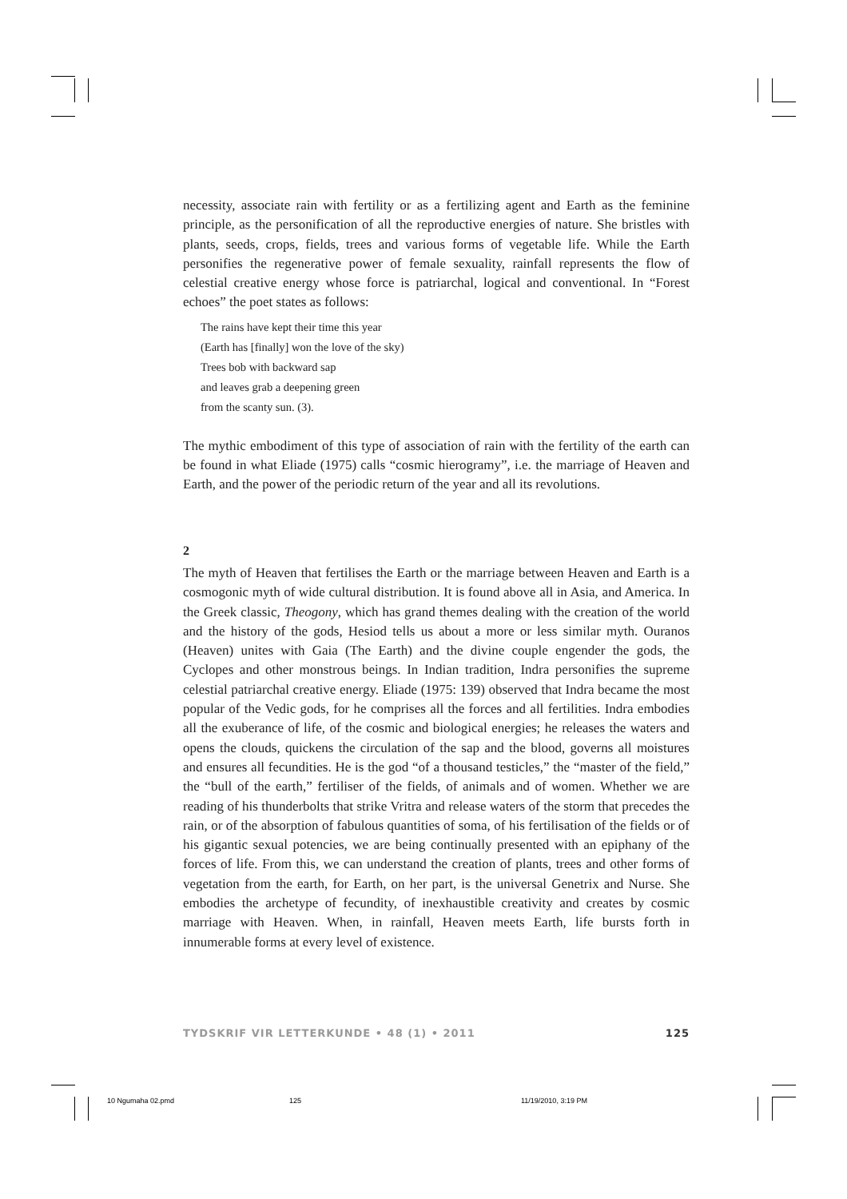necessity, associate rain with fertility or as a fertilizing agent and Earth as the feminine principle, as the personification of all the reproductive energies of nature. She bristles with plants, seeds, crops, fields, trees and various forms of vegetable life. While the Earth personifies the regenerative power of female sexuality, rainfall represents the flow of celestial creative energy whose force is patriarchal, logical and conventional. In “Forest echoes” the poet states as follows:
The rains have kept their time this year
(Earth has [finally] won the love of the sky)
Trees bob with backward sap
and leaves grab a deepening green
from the scanty sun. (3).
The mythic embodiment of this type of association of rain with the fertility of the earth can be found in what Eliade (1975) calls “cosmic hierogramy”, i.e. the marriage of Heaven and Earth, and the power of the periodic return of the year and all its revolutions.
2
The myth of Heaven that fertilises the Earth or the marriage between Heaven and Earth is a cosmogonic myth of wide cultural distribution. It is found above all in Asia, and America. In the Greek classic, Theogony, which has grand themes dealing with the creation of the world and the history of the gods, Hesiod tells us about a more or less similar myth. Ouranos (Heaven) unites with Gaia (The Earth) and the divine couple engender the gods, the Cyclopes and other monstrous beings. In Indian tradition, Indra personifies the supreme celestial patriarchal creative energy. Eliade (1975: 139) observed that Indra became the most popular of the Vedic gods, for he comprises all the forces and all fertilities. Indra embodies all the exuberance of life, of the cosmic and biological energies; he releases the waters and opens the clouds, quickens the circulation of the sap and the blood, governs all moistures and ensures all fecundities. He is the god “of a thousand testicles,” the “master of the field,” the “bull of the earth,” fertiliser of the fields, of animals and of women. Whether we are reading of his thunderbolts that strike Vritra and release waters of the storm that precedes the rain, or of the absorption of fabulous quantities of soma, of his fertilisation of the fields or of his gigantic sexual potencies, we are being continually presented with an epiphany of the forces of life. From this, we can understand the creation of plants, trees and other forms of vegetation from the earth, for Earth, on her part, is the universal Genetrix and Nurse. She embodies the archetype of fecundity, of inexhaustible creativity and creates by cosmic marriage with Heaven. When, in rainfall, Heaven meets Earth, life bursts forth in innumerable forms at every level of existence.
TYDSKRIF VIR LETTERKUNDE • 48 (1) • 2011 125
10 Ngumaha 02.pmd 125 11/19/2010, 3:19 PM